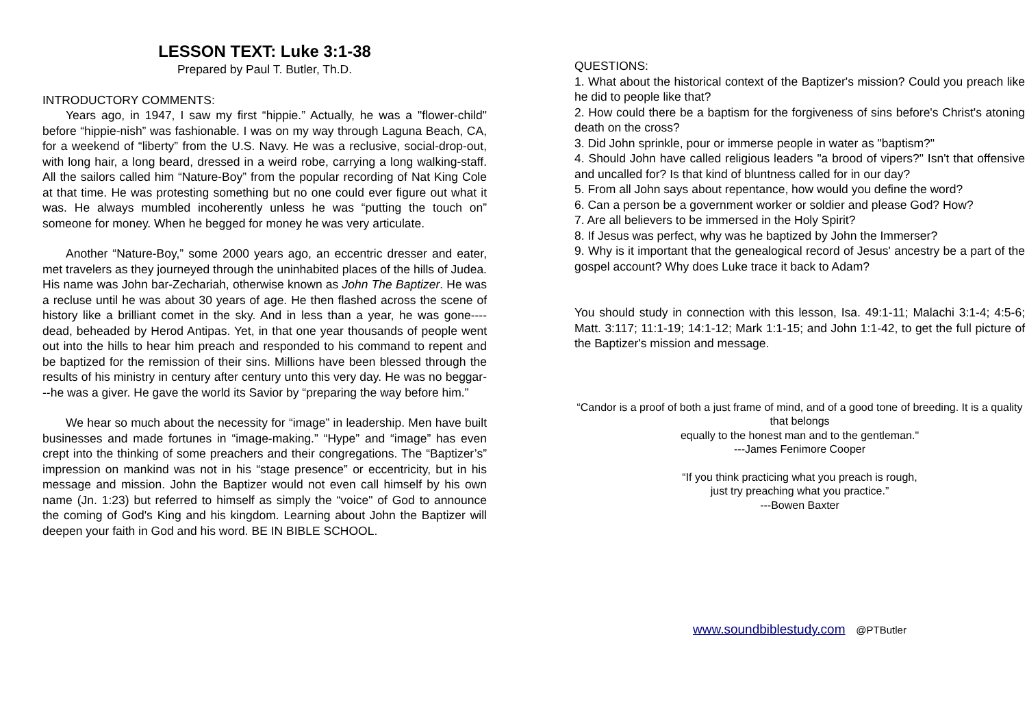LESSON TEXT: Luke 3:1-38
Prepared by Paul T. Butler, Th.D.
INTRODUCTORY COMMENTS:
Years ago, in 1947, I saw my first “hippie.” Actually, he was a "flower-child" before “hippie-nish” was fashionable. I was on my way through Laguna Beach, CA, for a weekend of “liberty” from the U.S. Navy. He was a reclusive, social-drop-out, with long hair, a long beard, dressed in a weird robe, carrying a long walking-staff. All the sailors called him “Nature-Boy” from the popular recording of Nat King Cole at that time. He was protesting something but no one could ever figure out what it was. He always mumbled incoherently unless he was “putting the touch on” someone for money. When he begged for money he was very articulate.
Another “Nature-Boy,” some 2000 years ago, an eccentric dresser and eater, met travelers as they journeyed through the uninhabited places of the hills of Judea. His name was John bar-Zechariah, otherwise known as John The Baptizer. He was a recluse until he was about 30 years of age. He then flashed across the scene of history like a brilliant comet in the sky. And in less than a year, he was gone----dead, beheaded by Herod Antipas. Yet, in that one year thousands of people went out into the hills to hear him preach and responded to his command to repent and be baptized for the remission of their sins. Millions have been blessed through the results of his ministry in century after century unto this very day. He was no beggar---he was a giver. He gave the world its Savior by “preparing the way before him.”
We hear so much about the necessity for “image” in leadership. Men have built businesses and made fortunes in “image-making.” “Hype” and “image” has even crept into the thinking of some preachers and their congregations. The “Baptizer’s” impression on mankind was not in his “stage presence” or eccentricity, but in his message and mission. John the Baptizer would not even call himself by his own name (Jn. 1:23) but referred to himself as simply the “voice" of God to announce the coming of God's King and his kingdom. Learning about John the Baptizer will deepen your faith in God and his word. BE IN BIBLE SCHOOL.
QUESTIONS:
1. What about the historical context of the Baptizer's mission? Could you preach like he did to people like that?
2. How could there be a baptism for the forgiveness of sins before's Christ's atoning death on the cross?
3. Did John sprinkle, pour or immerse people in water as "baptism?"
4. Should John have called religious leaders "a brood of vipers?" Isn't that offensive and uncalled for? Is that kind of bluntness called for in our day?
5. From all John says about repentance, how would you define the word?
6. Can a person be a government worker or soldier and please God? How?
7. Are all believers to be immersed in the Holy Spirit?
8. If Jesus was perfect, why was he baptized by John the Immerser?
9. Why is it important that the genealogical record of Jesus' ancestry be a part of the gospel account? Why does Luke trace it back to Adam?
You should study in connection with this lesson, Isa. 49:1-11; Malachi 3:1-4; 4:5-6; Matt. 3:117; 11:1-19; 14:1-12; Mark 1:1-15; and John 1:1-42, to get the full picture of the Baptizer's mission and message.
“Candor is a proof of both a just frame of mind, and of a good tone of breeding. It is a quality that belongs
equally to the honest man and to the gentleman."
---James Fenimore Cooper
“If you think practicing what you preach is rough,
just try preaching what you practice.”
---Bowen Baxter
www.soundbiblestudy.com @PTButler